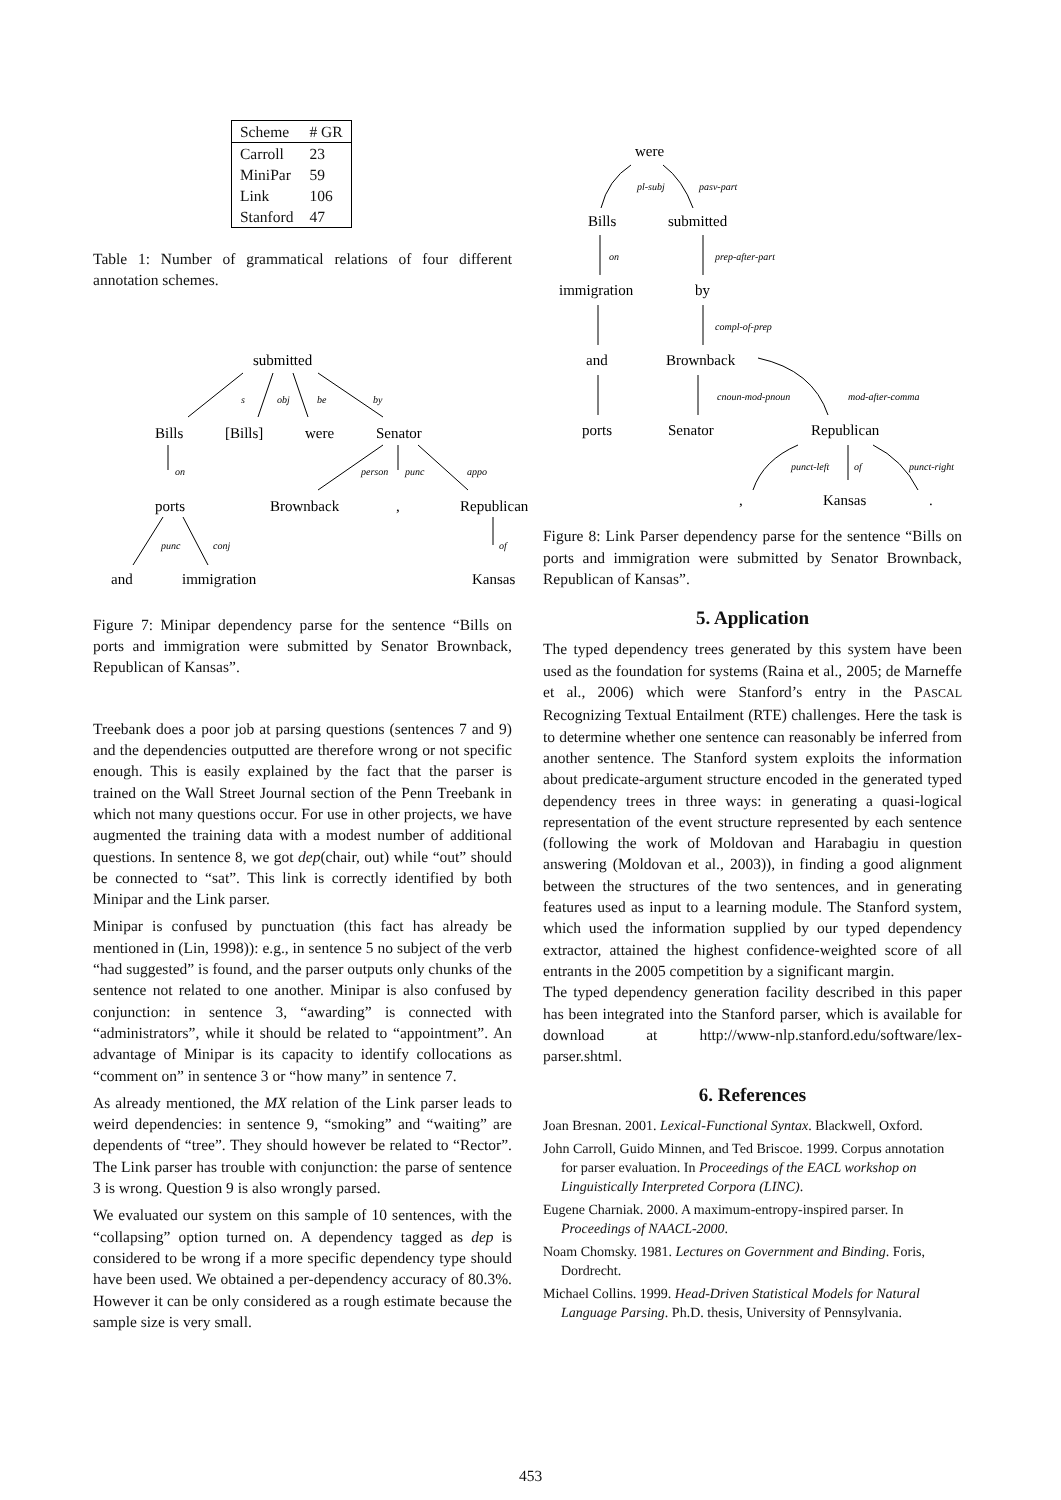| Scheme | # GR |
| Carroll | 23 |
| MiniPar | 59 |
| Link | 106 |
| Stanford | 47 |
Table 1: Number of grammatical relations of four different annotation schemes.
submitted
Bills
[Bills]
were
Senator
ports
Brownback
,
Republican
and
immigration
Kansas
s
obj
be
by
on
person
punc
appo
punc
conj
of
Figure 7: Minipar dependency parse for the sentence “Bills on ports and immigration were submitted by Senator Brownback, Republican of Kansas”.
Treebank does a poor job at parsing questions (sentences 7 and 9) and the dependencies outputted are therefore wrong or not specific enough. This is easily explained by the fact that the parser is trained on the Wall Street Journal section of the Penn Treebank in which not many questions occur. For use in other projects, we have augmented the training data with a modest number of additional questions. In sentence 8, we got dep(chair, out) while “out” should be connected to “sat”. This link is correctly identified by both Minipar and the Link parser.
Minipar is confused by punctuation (this fact has already be mentioned in (Lin, 1998)): e.g., in sentence 5 no subject of the verb “had suggested” is found, and the parser outputs only chunks of the sentence not related to one another. Minipar is also confused by conjunction: in sentence 3, “awarding” is connected with “administrators”, while it should be related to “appointment”. An advantage of Minipar is its capacity to identify collocations as “comment on” in sentence 3 or “how many” in sentence 7.
As already mentioned, the MX relation of the Link parser leads to weird dependencies: in sentence 9, “smoking” and “waiting” are dependents of “tree”. They should however be related to “Rector”. The Link parser has trouble with conjunction: the parse of sentence 3 is wrong. Question 9 is also wrongly parsed.
We evaluated our system on this sample of 10 sentences, with the “collapsing” option turned on. A dependency tagged as dep is considered to be wrong if a more specific dependency type should have been used. We obtained a per-dependency accuracy of 80.3%. However it can be only considered as a rough estimate because the sample size is very small.
were
Bills
submitted
immigration
by
and
Brownback
ports
Senator
Republican
,
Kansas
.
pl-subj
pasv-part
on
prep-after-part
compl-of-prep
cnoun-mod-pnoun
mod-after-comma
punct-left
of
punct-right
Figure 8: Link Parser dependency parse for the sentence “Bills on ports and immigration were submitted by Senator Brownback, Republican of Kansas”.
5. Application
The typed dependency trees generated by this system have been used as the foundation for systems (Raina et al., 2005; de Marneffe et al., 2006) which were Stanford’s entry in the PASCAL Recognizing Textual Entailment (RTE) challenges. Here the task is to determine whether one sentence can reasonably be inferred from another sentence. The Stanford system exploits the information about predicate-argument structure encoded in the generated typed dependency trees in three ways: in generating a quasi-logical representation of the event structure represented by each sentence (following the work of Moldovan and Harabagiu in question answering (Moldovan et al., 2003)), in finding a good alignment between the structures of the two sentences, and in generating features used as input to a learning module. The Stanford system, which used the information supplied by our typed dependency extractor, attained the highest confidence-weighted score of all entrants in the 2005 competition by a significant margin.
The typed dependency generation facility described in this paper has been integrated into the Stanford parser, which is available for download at http://www-nlp.stanford.edu/software/lex-parser.shtml.
6. References
Joan Bresnan. 2001. Lexical-Functional Syntax. Blackwell, Oxford.
John Carroll, Guido Minnen, and Ted Briscoe. 1999. Corpus annotation for parser evaluation. In Proceedings of the EACL workshop on Linguistically Interpreted Corpora (LINC).
Eugene Charniak. 2000. A maximum-entropy-inspired parser. In Proceedings of NAACL-2000.
Noam Chomsky. 1981. Lectures on Government and Binding. Foris, Dordrecht.
Michael Collins. 1999. Head-Driven Statistical Models for Natural Language Parsing. Ph.D. thesis, University of Pennsylvania.
453